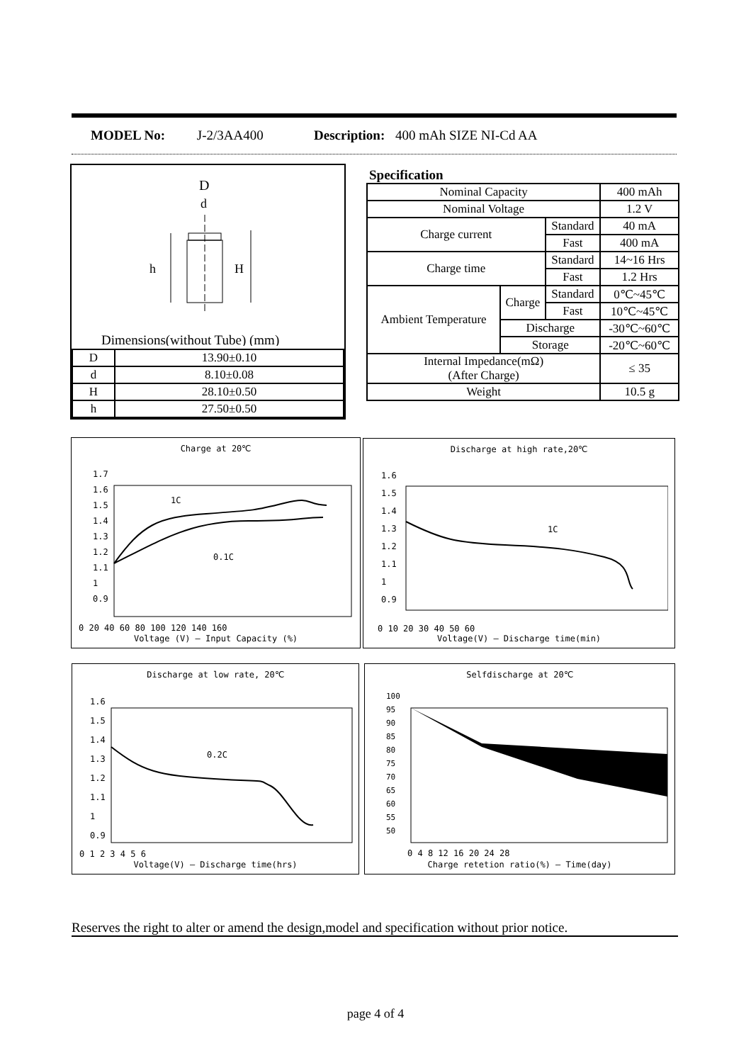MODEL No: J-2/3AA400 Description: 400 mAh SIZE NI-Cd AA
D
d
h
H
Dimensions(without Tube) (mm)
| D | 13.90±0.10 |
| d | 8.10±0.08 |
| H | 28.10±0.50 |
| h | 27.50±0.50 |
Specification
| Nominal Capacity | | | 400 mAh |
| Nominal Voltage | | | 1.2 V |
| Charge current | | Standard | 40 mA |
| | | Fast | 400 mA |
| Charge time | | Standard | 14~16 Hrs |
| | | Fast | 1.2 Hrs |
| Ambient Temperature | Charge | Standard | 0℃~45℃ |
| | | Fast | 10℃~45℃ |
| | Discharge | | -30℃~60℃ |
| | Storage | | -20℃~60℃ |
| Internal Impedance(mΩ) (After Charge) | | | ≤ 35 |
| Weight | | | 10.5 g |
Charge at 20℃
0 20 40 60 80 100 120 140 160
1C
0.1C
1.7
1.6
1.5
1.4
1.3
1.2
1.1
1
0.9
Voltage (V) — Input Capacity (%)
Discharge at high rate,20℃
0 10 20 30 40 50 60
1C
1.6
1.5
1.4
1.3
1.2
1.1
1
0.9
Voltage(V) — Discharge time(min)
Discharge at low rate, 20℃
0 1 2 3 4 5 6
0.2C
1.6
1.5
1.4
1.3
1.2
1.1
1
0.9
Voltage(V) — Discharge time(hrs)
Selfdischarge at 20℃
100
95
90
85
80
75
70
65
60
55
50
0 4 8 12 16 20 24 28
Charge retetion ratio(%) — Time(day)
Reserves the right to alter or amend the design,model and specification without prior notice.
page 4 of 4